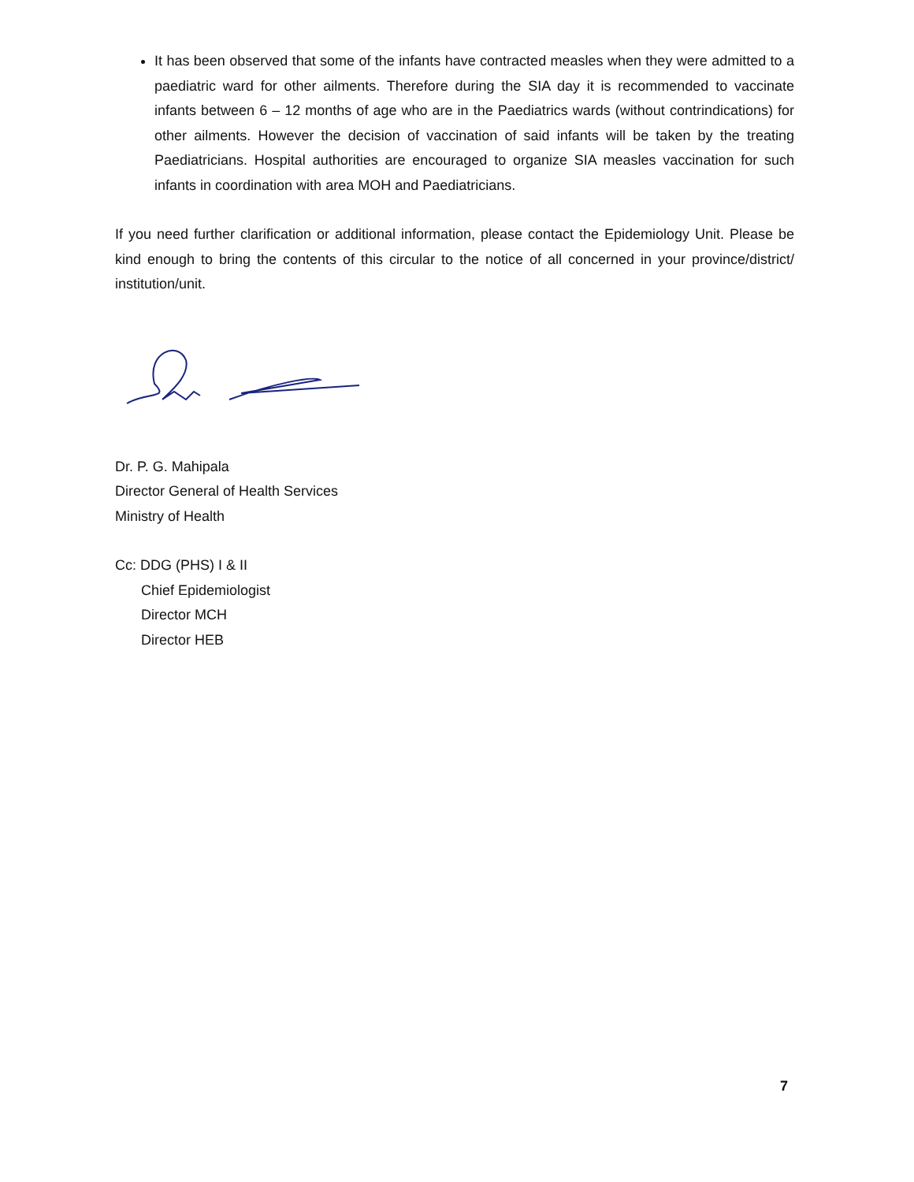It has been observed that some of the infants have contracted measles when they were admitted to a paediatric ward for other ailments. Therefore during the SIA day it is recommended to vaccinate infants between 6 – 12 months of age who are in the Paediatrics wards (without contrindications) for other ailments. However the decision of vaccination of said infants will be taken by the treating Paediatricians. Hospital authorities are encouraged to organize SIA measles vaccination for such infants in coordination with area MOH and Paediatricians.
If you need further clarification or additional information, please contact the Epidemiology Unit. Please be kind enough to bring the contents of this circular to the notice of all concerned in your province/district/ institution/unit.
Dr. P. G. Mahipala
Director General of Health Services
Ministry of Health
Cc: DDG (PHS) I & II
Chief Epidemiologist
Director MCH
Director HEB
7